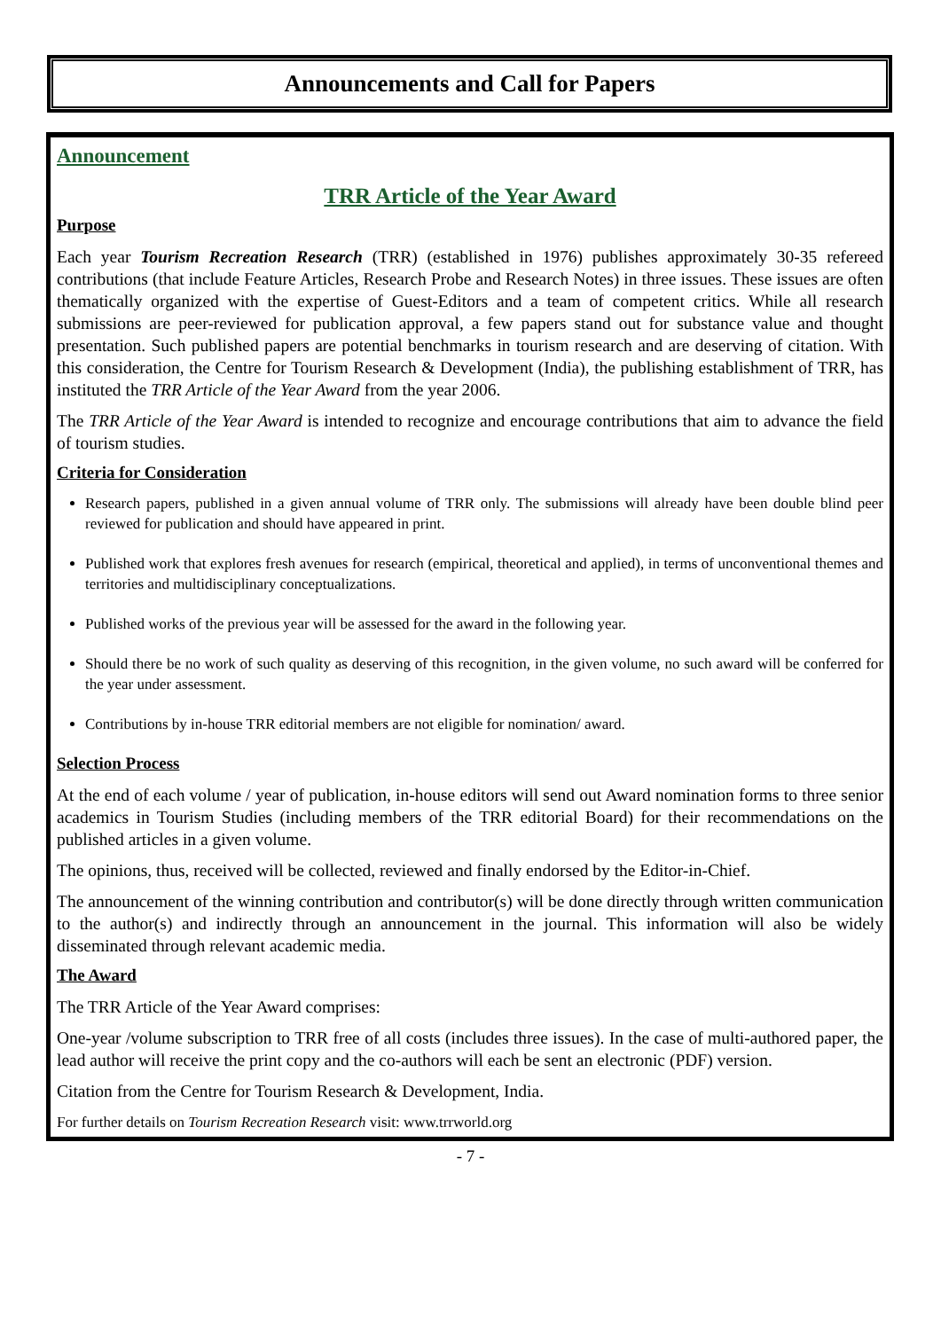Announcements and Call for Papers
Announcement
TRR Article of the Year Award
Purpose
Each year Tourism Recreation Research (TRR) (established in 1976) publishes approximately 30-35 refereed contributions (that include Feature Articles, Research Probe and Research Notes) in three issues. These issues are often thematically organized with the expertise of Guest-Editors and a team of competent critics. While all research submissions are peer-reviewed for publication approval, a few papers stand out for substance value and thought presentation. Such published papers are potential benchmarks in tourism research and are deserving of citation. With this consideration, the Centre for Tourism Research & Development (India), the publishing establishment of TRR, has instituted the TRR Article of the Year Award from the year 2006.
The TRR Article of the Year Award is intended to recognize and encourage contributions that aim to advance the field of tourism studies.
Criteria for Consideration
Research papers, published in a given annual volume of TRR only. The submissions will already have been double blind peer reviewed for publication and should have appeared in print.
Published work that explores fresh avenues for research (empirical, theoretical and applied), in terms of unconventional themes and territories and multidisciplinary conceptualizations.
Published works of the previous year will be assessed for the award in the following year.
Should there be no work of such quality as deserving of this recognition, in the given volume, no such award will be conferred for the year under assessment.
Contributions by in-house TRR editorial members are not eligible for nomination/ award.
Selection Process
At the end of each volume / year of publication, in-house editors will send out Award nomination forms to three senior academics in Tourism Studies (including members of the TRR editorial Board) for their recommendations on the published articles in a given volume.
The opinions, thus, received will be collected, reviewed and finally endorsed by the Editor-in-Chief.
The announcement of the winning contribution and contributor(s) will be done directly through written communication to the author(s) and indirectly through an announcement in the journal. This information will also be widely disseminated through relevant academic media.
The Award
The TRR Article of the Year Award comprises:
One-year /volume subscription to TRR free of all costs (includes three issues). In the case of multi-authored paper, the lead author will receive the print copy and the co-authors will each be sent an electronic (PDF) version.
Citation from the Centre for Tourism Research & Development, India.
For further details on Tourism Recreation Research visit: www.trrworld.org
- 7 -